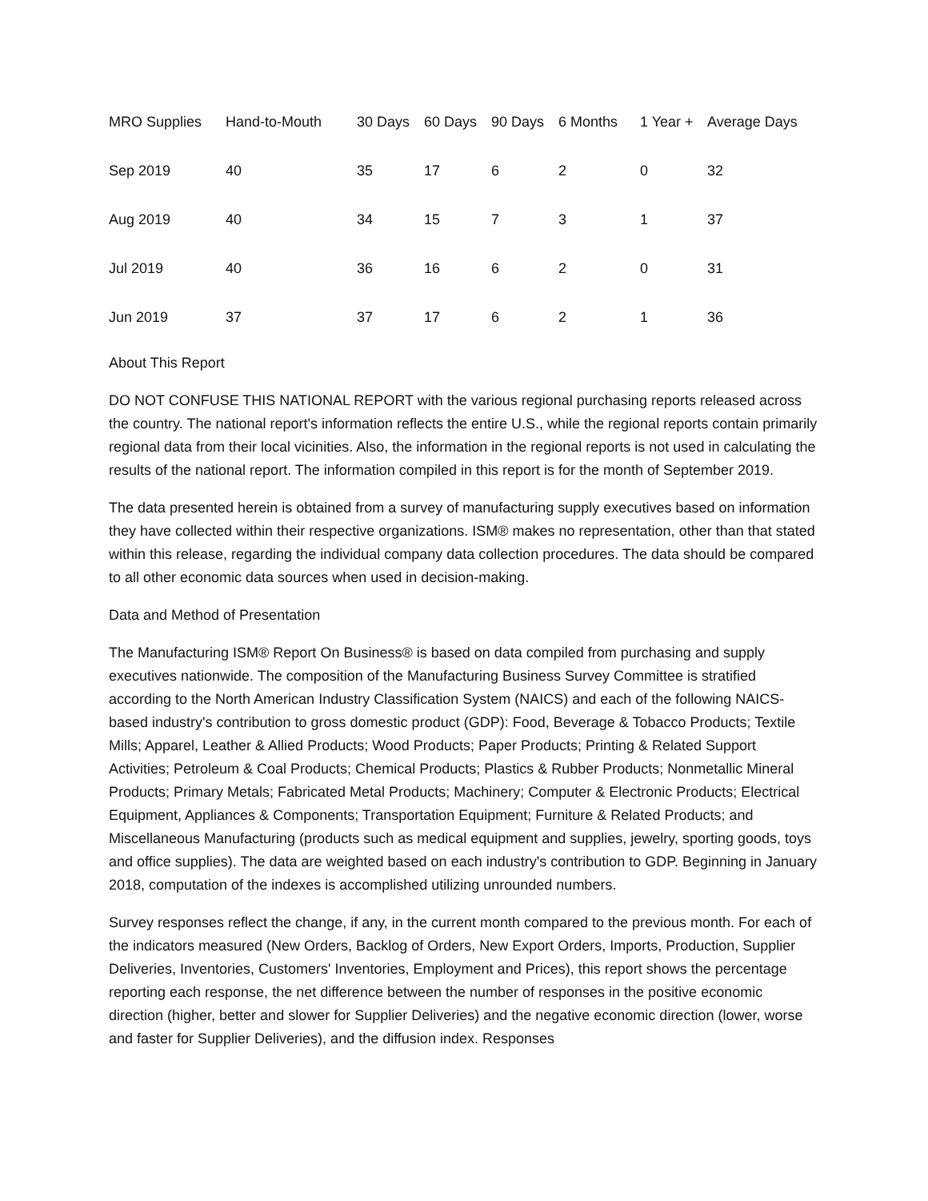| MRO Supplies | Hand-to-Mouth | 30 Days | 60 Days | 90 Days | 6 Months | 1 Year + | Average Days |
| --- | --- | --- | --- | --- | --- | --- | --- |
| Sep 2019 | 40 | 35 | 17 | 6 | 2 | 0 | 32 |
| Aug 2019 | 40 | 34 | 15 | 7 | 3 | 1 | 37 |
| Jul 2019 | 40 | 36 | 16 | 6 | 2 | 0 | 31 |
| Jun 2019 | 37 | 37 | 17 | 6 | 2 | 1 | 36 |
About This Report
DO NOT CONFUSE THIS NATIONAL REPORT with the various regional purchasing reports released across the country. The national report's information reflects the entire U.S., while the regional reports contain primarily regional data from their local vicinities. Also, the information in the regional reports is not used in calculating the results of the national report. The information compiled in this report is for the month of September 2019.
The data presented herein is obtained from a survey of manufacturing supply executives based on information they have collected within their respective organizations. ISM® makes no representation, other than that stated within this release, regarding the individual company data collection procedures. The data should be compared to all other economic data sources when used in decision-making.
Data and Method of Presentation
The Manufacturing ISM® Report On Business® is based on data compiled from purchasing and supply executives nationwide. The composition of the Manufacturing Business Survey Committee is stratified according to the North American Industry Classification System (NAICS) and each of the following NAICS-based industry's contribution to gross domestic product (GDP): Food, Beverage & Tobacco Products; Textile Mills; Apparel, Leather & Allied Products; Wood Products; Paper Products; Printing & Related Support Activities; Petroleum & Coal Products; Chemical Products; Plastics & Rubber Products; Nonmetallic Mineral Products; Primary Metals; Fabricated Metal Products; Machinery; Computer & Electronic Products; Electrical Equipment, Appliances & Components; Transportation Equipment; Furniture & Related Products; and Miscellaneous Manufacturing (products such as medical equipment and supplies, jewelry, sporting goods, toys and office supplies). The data are weighted based on each industry's contribution to GDP. Beginning in January 2018, computation of the indexes is accomplished utilizing unrounded numbers.
Survey responses reflect the change, if any, in the current month compared to the previous month. For each of the indicators measured (New Orders, Backlog of Orders, New Export Orders, Imports, Production, Supplier Deliveries, Inventories, Customers' Inventories, Employment and Prices), this report shows the percentage reporting each response, the net difference between the number of responses in the positive economic direction (higher, better and slower for Supplier Deliveries) and the negative economic direction (lower, worse and faster for Supplier Deliveries), and the diffusion index. Responses